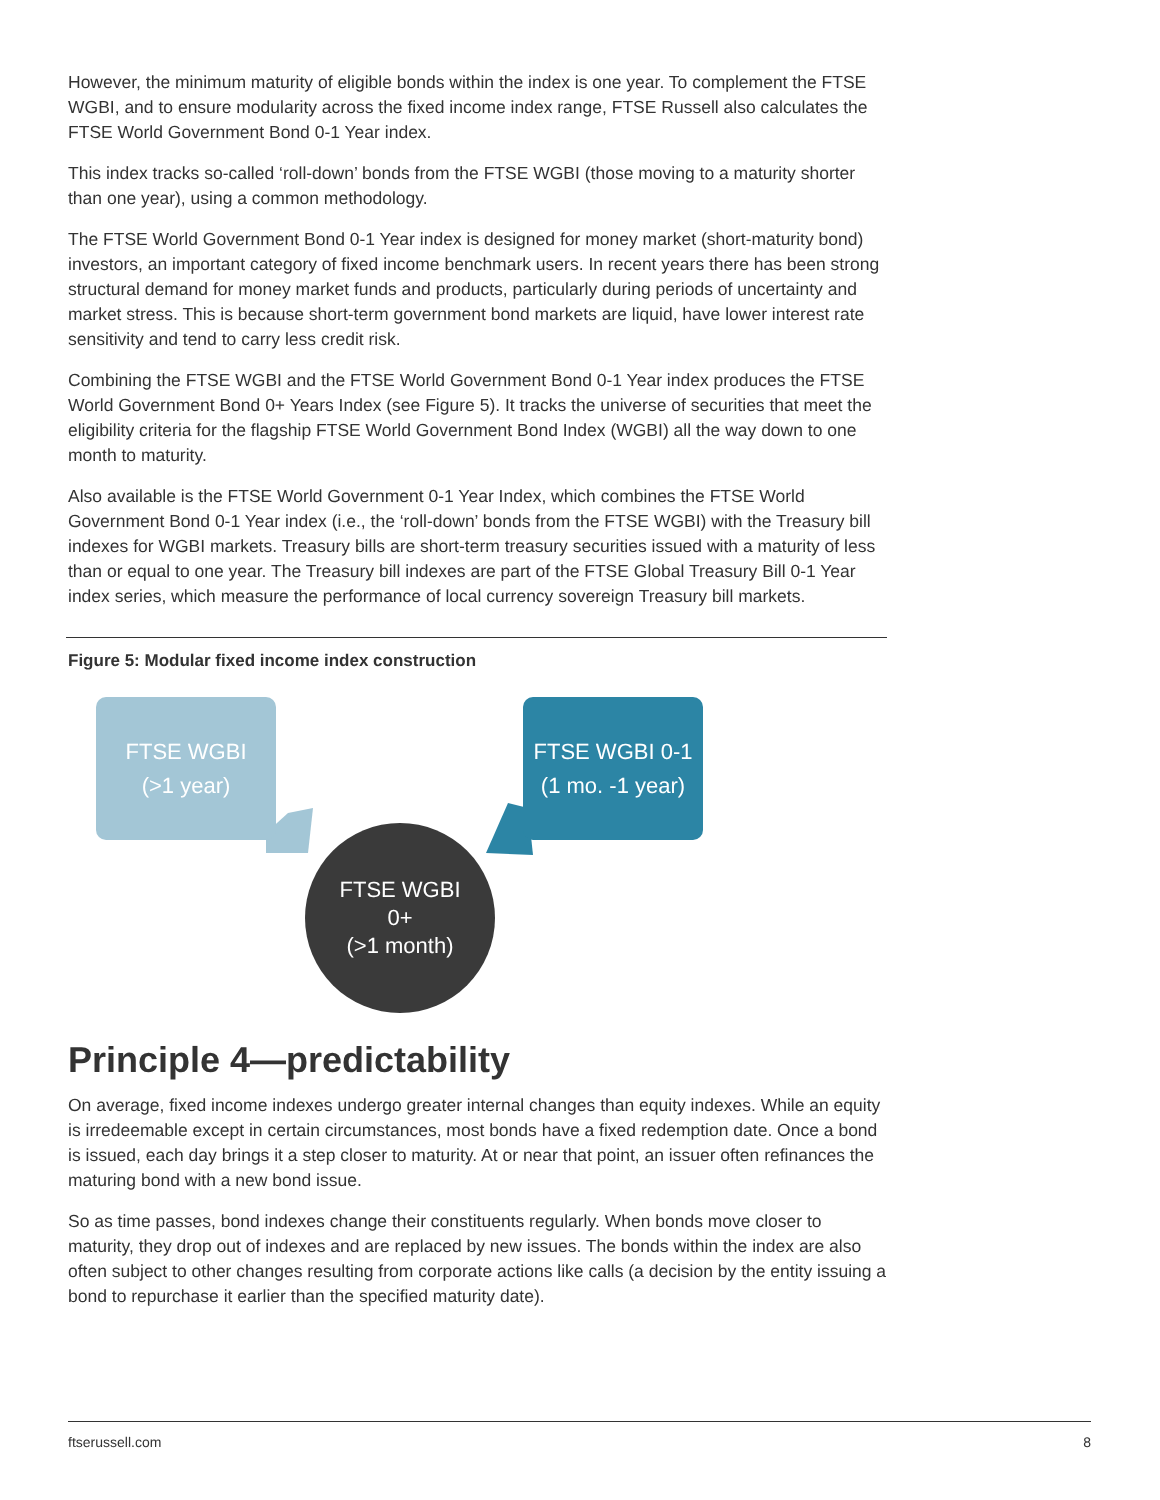However, the minimum maturity of eligible bonds within the index is one year. To complement the FTSE WGBI, and to ensure modularity across the fixed income index range, FTSE Russell also calculates the FTSE World Government Bond 0-1 Year index.
This index tracks so-called ‘roll-down’ bonds from the FTSE WGBI (those moving to a maturity shorter than one year), using a common methodology.
The FTSE World Government Bond 0-1 Year index is designed for money market (short-maturity bond) investors, an important category of fixed income benchmark users. In recent years there has been strong structural demand for money market funds and products, particularly during periods of uncertainty and market stress. This is because short-term government bond markets are liquid, have lower interest rate sensitivity and tend to carry less credit risk.
Combining the FTSE WGBI and the FTSE World Government Bond 0-1 Year index produces the FTSE World Government Bond 0+ Years Index (see Figure 5). It tracks the universe of securities that meet the eligibility criteria for the flagship FTSE World Government Bond Index (WGBI) all the way down to one month to maturity.
Also available is the FTSE World Government 0-1 Year Index, which combines the FTSE World Government Bond 0-1 Year index (i.e., the ‘roll-down’ bonds from the FTSE WGBI) with the Treasury bill indexes for WGBI markets. Treasury bills are short-term treasury securities issued with a maturity of less than or equal to one year. The Treasury bill indexes are part of the FTSE Global Treasury Bill 0-1 Year index series, which measure the performance of local currency sovereign Treasury bill markets.
Figure 5: Modular fixed income index construction
FTSE WGBI
(>1 year)
FTSE WGBI 0-1
(1 mo. -1 year)
FTSE WGBI
0+
(>1 month)
Principle 4—predictability
On average, fixed income indexes undergo greater internal changes than equity indexes. While an equity is irredeemable except in certain circumstances, most bonds have a fixed redemption date. Once a bond is issued, each day brings it a step closer to maturity. At or near that point, an issuer often refinances the maturing bond with a new bond issue.
So as time passes, bond indexes change their constituents regularly. When bonds move closer to maturity, they drop out of indexes and are replaced by new issues. The bonds within the index are also often subject to other changes resulting from corporate actions like calls (a decision by the entity issuing a bond to repurchase it earlier than the specified maturity date).
ftserussell.com 8